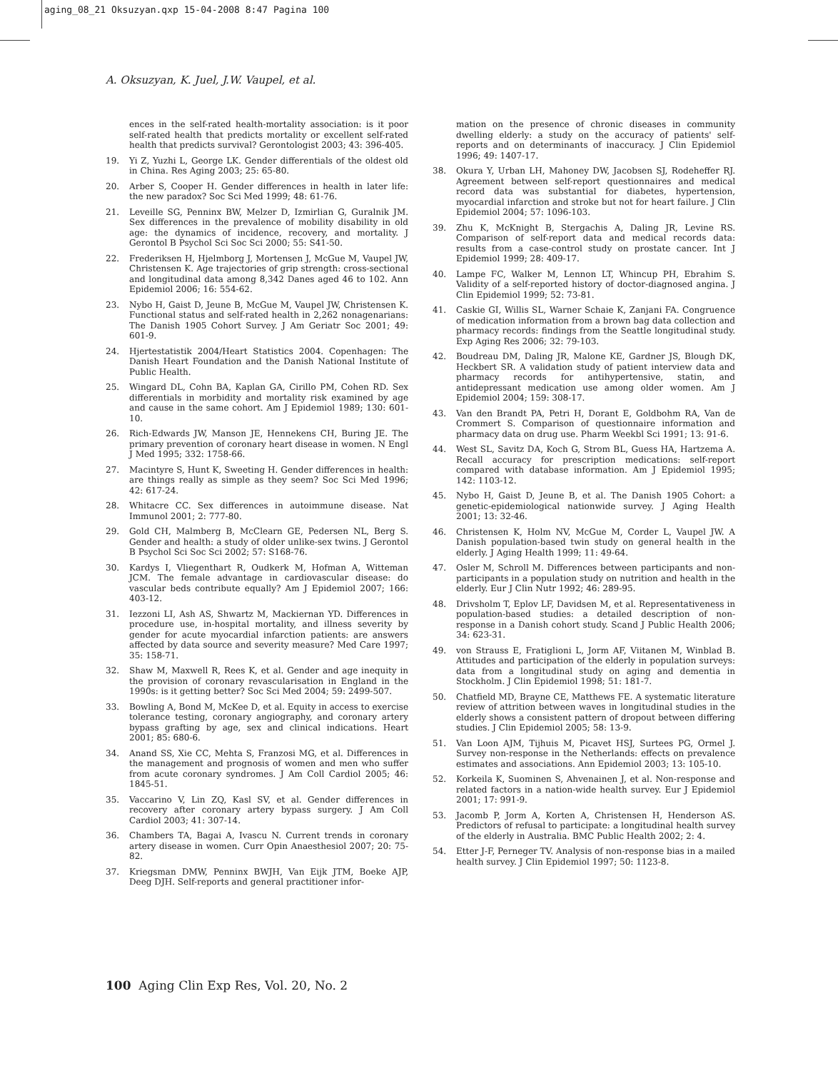aging_08_21 Oksuzyan.qxp 15-04-2008 8:47 Pagina 100
A. Oksuzyan, K. Juel, J.W. Vaupel, et al.
ences in the self-rated health-mortality association: is it poor self-rated health that predicts mortality or excellent self-rated health that predicts survival? Gerontologist 2003; 43: 396-405.
19. Yi Z, Yuzhi L, George LK. Gender differentials of the oldest old in China. Res Aging 2003; 25: 65-80.
20. Arber S, Cooper H. Gender differences in health in later life: the new paradox? Soc Sci Med 1999; 48: 61-76.
21. Leveille SG, Penninx BW, Melzer D, Izmirlian G, Guralnik JM. Sex differences in the prevalence of mobility disability in old age: the dynamics of incidence, recovery, and mortality. J Gerontol B Psychol Sci Soc Sci 2000; 55: S41-50.
22. Frederiksen H, Hjelmborg J, Mortensen J, McGue M, Vaupel JW, Christensen K. Age trajectories of grip strength: cross-sectional and longitudinal data among 8,342 Danes aged 46 to 102. Ann Epidemiol 2006; 16: 554-62.
23. Nybo H, Gaist D, Jeune B, McGue M, Vaupel JW, Christensen K. Functional status and self-rated health in 2,262 nonagenarians: The Danish 1905 Cohort Survey. J Am Geriatr Soc 2001; 49: 601-9.
24. Hjertestatistik 2004/Heart Statistics 2004. Copenhagen: The Danish Heart Foundation and the Danish National Institute of Public Health.
25. Wingard DL, Cohn BA, Kaplan GA, Cirillo PM, Cohen RD. Sex differentials in morbidity and mortality risk examined by age and cause in the same cohort. Am J Epidemiol 1989; 130: 601-10.
26. Rich-Edwards JW, Manson JE, Hennekens CH, Buring JE. The primary prevention of coronary heart disease in women. N Engl J Med 1995; 332: 1758-66.
27. Macintyre S, Hunt K, Sweeting H. Gender differences in health: are things really as simple as they seem? Soc Sci Med 1996; 42: 617-24.
28. Whitacre CC. Sex differences in autoimmune disease. Nat Immunol 2001; 2: 777-80.
29. Gold CH, Malmberg B, McClearn GE, Pedersen NL, Berg S. Gender and health: a study of older unlike-sex twins. J Gerontol B Psychol Sci Soc Sci 2002; 57: S168-76.
30. Kardys I, Vliegenthart R, Oudkerk M, Hofman A, Witteman JCM. The female advantage in cardiovascular disease: do vascular beds contribute equally? Am J Epidemiol 2007; 166: 403-12.
31. Iezzoni LI, Ash AS, Shwartz M, Mackiernan YD. Differences in procedure use, in-hospital mortality, and illness severity by gender for acute myocardial infarction patients: are answers affected by data source and severity measure? Med Care 1997; 35: 158-71.
32. Shaw M, Maxwell R, Rees K, et al. Gender and age inequity in the provision of coronary revascularisation in England in the 1990s: is it getting better? Soc Sci Med 2004; 59: 2499-507.
33. Bowling A, Bond M, McKee D, et al. Equity in access to exercise tolerance testing, coronary angiography, and coronary artery bypass grafting by age, sex and clinical indications. Heart 2001; 85: 680-6.
34. Anand SS, Xie CC, Mehta S, Franzosi MG, et al. Differences in the management and prognosis of women and men who suffer from acute coronary syndromes. J Am Coll Cardiol 2005; 46: 1845-51.
35. Vaccarino V, Lin ZQ, Kasl SV, et al. Gender differences in recovery after coronary artery bypass surgery. J Am Coll Cardiol 2003; 41: 307-14.
36. Chambers TA, Bagai A, Ivascu N. Current trends in coronary artery disease in women. Curr Opin Anaesthesiol 2007; 20: 75-82.
37. Kriegsman DMW, Penninx BWJH, Van Eijk JTM, Boeke AJP, Deeg DJH. Self-reports and general practitioner infor-
mation on the presence of chronic diseases in community dwelling elderly: a study on the accuracy of patients' self-reports and on determinants of inaccuracy. J Clin Epidemiol 1996; 49: 1407-17.
38. Okura Y, Urban LH, Mahoney DW, Jacobsen SJ, Rodeheffer RJ. Agreement between self-report questionnaires and medical record data was substantial for diabetes, hypertension, myocardial infarction and stroke but not for heart failure. J Clin Epidemiol 2004; 57: 1096-103.
39. Zhu K, McKnight B, Stergachis A, Daling JR, Levine RS. Comparison of self-report data and medical records data: results from a case-control study on prostate cancer. Int J Epidemiol 1999; 28: 409-17.
40. Lampe FC, Walker M, Lennon LT, Whincup PH, Ebrahim S. Validity of a self-reported history of doctor-diagnosed angina. J Clin Epidemiol 1999; 52: 73-81.
41. Caskie GI, Willis SL, Warner Schaie K, Zanjani FA. Congruence of medication information from a brown bag data collection and pharmacy records: findings from the Seattle longitudinal study. Exp Aging Res 2006; 32: 79-103.
42. Boudreau DM, Daling JR, Malone KE, Gardner JS, Blough DK, Heckbert SR. A validation study of patient interview data and pharmacy records for antihypertensive, statin, and antidepressant medication use among older women. Am J Epidemiol 2004; 159: 308-17.
43. Van den Brandt PA, Petri H, Dorant E, Goldbohm RA, Van de Crommert S. Comparison of questionnaire information and pharmacy data on drug use. Pharm Weekbl Sci 1991; 13: 91-6.
44. West SL, Savitz DA, Koch G, Strom BL, Guess HA, Hartzema A. Recall accuracy for prescription medications: self-report compared with database information. Am J Epidemiol 1995; 142: 1103-12.
45. Nybo H, Gaist D, Jeune B, et al. The Danish 1905 Cohort: a genetic-epidemiological nationwide survey. J Aging Health 2001; 13: 32-46.
46. Christensen K, Holm NV, McGue M, Corder L, Vaupel JW. A Danish population-based twin study on general health in the elderly. J Aging Health 1999; 11: 49-64.
47. Osler M, Schroll M. Differences between participants and non-participants in a population study on nutrition and health in the elderly. Eur J Clin Nutr 1992; 46: 289-95.
48. Drivsholm T, Eplov LF, Davidsen M, et al. Representativeness in population-based studies: a detailed description of non-response in a Danish cohort study. Scand J Public Health 2006; 34: 623-31.
49. von Strauss E, Fratiglioni L, Jorm AF, Viitanen M, Winblad B. Attitudes and participation of the elderly in population surveys: data from a longitudinal study on aging and dementia in Stockholm. J Clin Epidemiol 1998; 51: 181-7.
50. Chatfield MD, Brayne CE, Matthews FE. A systematic literature review of attrition between waves in longitudinal studies in the elderly shows a consistent pattern of dropout between differing studies. J Clin Epidemiol 2005; 58: 13-9.
51. Van Loon AJM, Tijhuis M, Picavet HSJ, Surtees PG, Ormel J. Survey non-response in the Netherlands: effects on prevalence estimates and associations. Ann Epidemiol 2003; 13: 105-10.
52. Korkeila K, Suominen S, Ahvenainen J, et al. Non-response and related factors in a nation-wide health survey. Eur J Epidemiol 2001; 17: 991-9.
53. Jacomb P, Jorm A, Korten A, Christensen H, Henderson AS. Predictors of refusal to participate: a longitudinal health survey of the elderly in Australia. BMC Public Health 2002; 2: 4.
54. Etter J-F, Perneger TV. Analysis of non-response bias in a mailed health survey. J Clin Epidemiol 1997; 50: 1123-8.
100 Aging Clin Exp Res, Vol. 20, No. 2